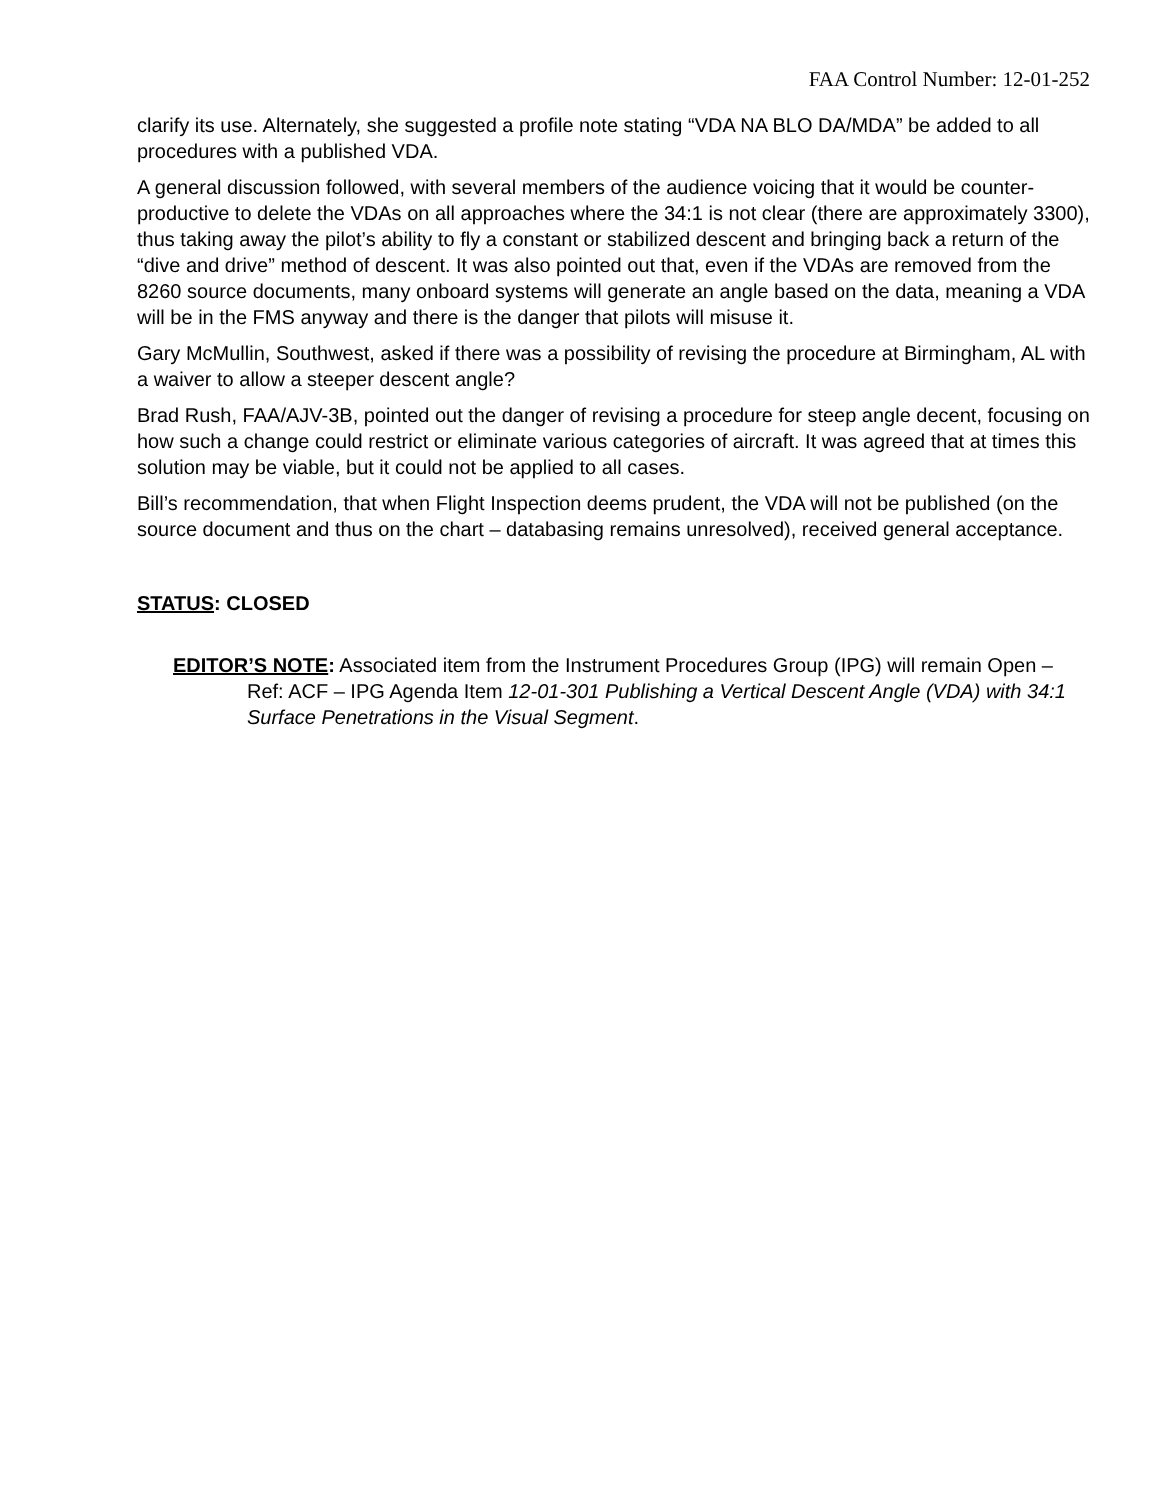FAA Control Number: 12-01-252
clarify its use. Alternately, she suggested a profile note stating “VDA NA BLO DA/MDA” be added to all procedures with a published VDA.
A general discussion followed, with several members of the audience voicing that it would be counter-productive to delete the VDAs on all approaches where the 34:1 is not clear (there are approximately 3300), thus taking away the pilot’s ability to fly a constant or stabilized descent and bringing back a return of the “dive and drive” method of descent. It was also pointed out that, even if the VDAs are removed from the 8260 source documents, many onboard systems will generate an angle based on the data, meaning a VDA will be in the FMS anyway and there is the danger that pilots will misuse it.
Gary McMullin, Southwest, asked if there was a possibility of revising the procedure at Birmingham, AL with a waiver to allow a steeper descent angle?
Brad Rush, FAA/AJV-3B, pointed out the danger of revising a procedure for steep angle decent, focusing on how such a change could restrict or eliminate various categories of aircraft. It was agreed that at times this solution may be viable, but it could not be applied to all cases.
Bill’s recommendation, that when Flight Inspection deems prudent, the VDA will not be published (on the source document and thus on the chart – databasing remains unresolved), received general acceptance.
STATUS: CLOSED
EDITOR’S NOTE: Associated item from the Instrument Procedures Group (IPG) will remain Open – Ref: ACF – IPG Agenda Item 12-01-301 Publishing a Vertical Descent Angle (VDA) with 34:1 Surface Penetrations in the Visual Segment.